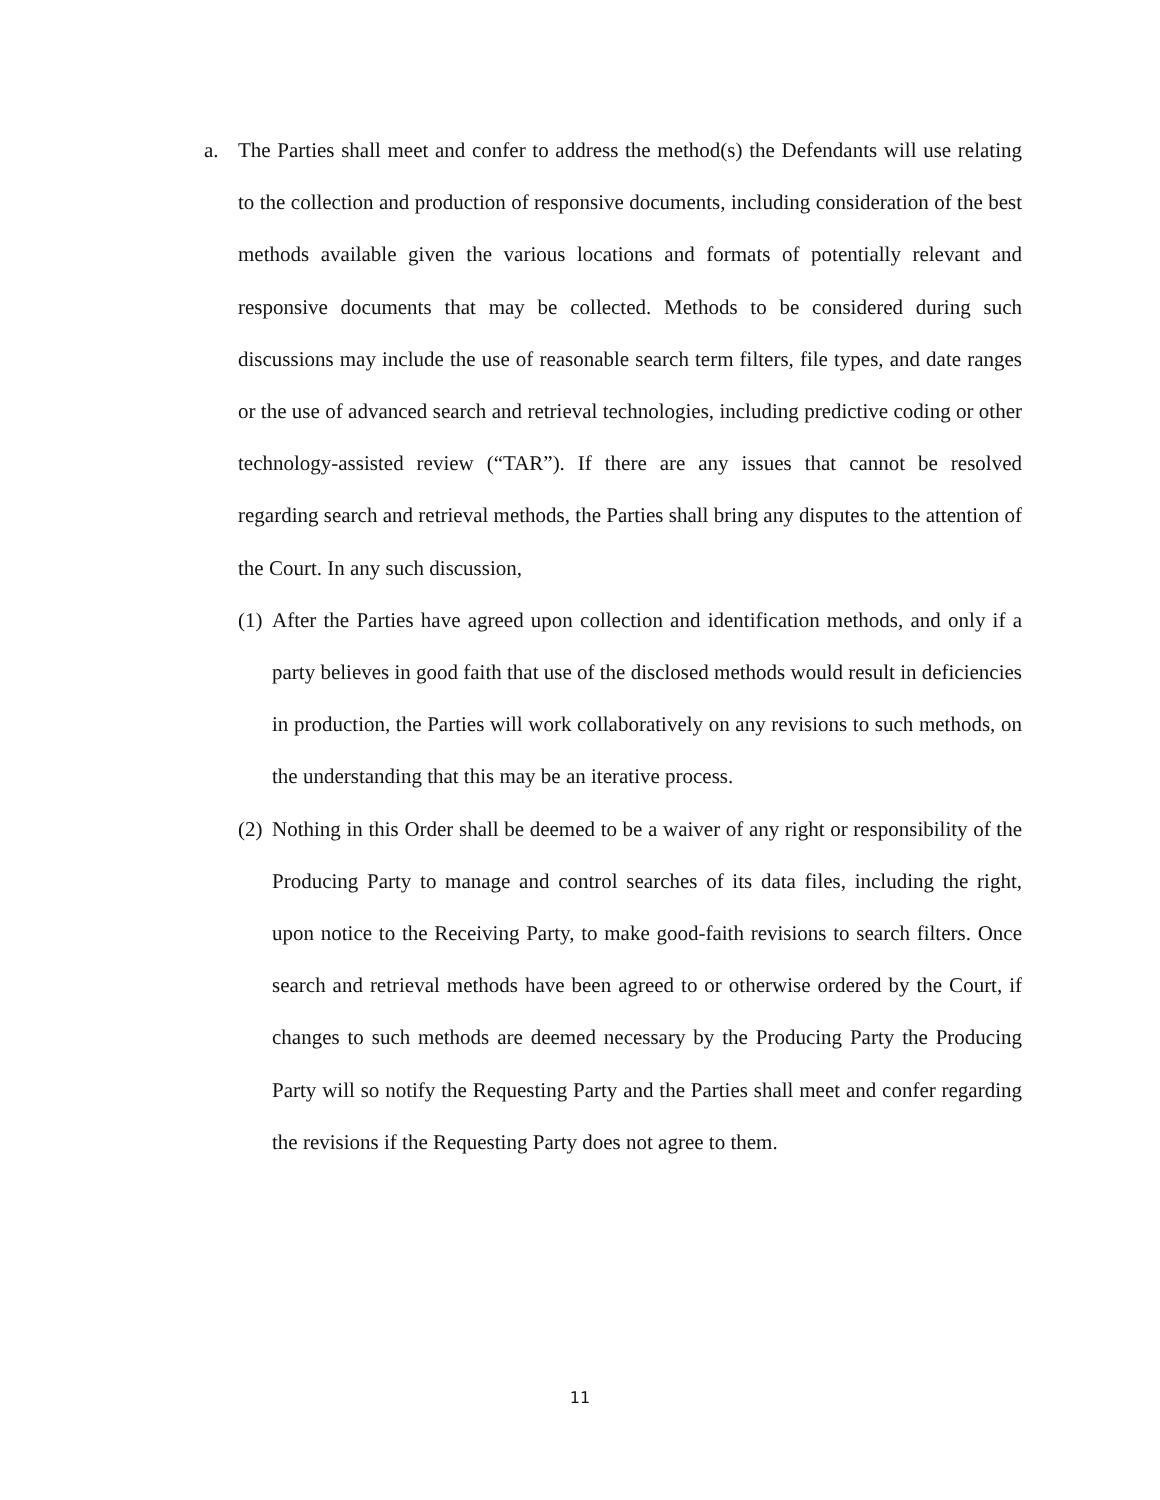a. The Parties shall meet and confer to address the method(s) the Defendants will use relating to the collection and production of responsive documents, including consideration of the best methods available given the various locations and formats of potentially relevant and responsive documents that may be collected. Methods to be considered during such discussions may include the use of reasonable search term filters, file types, and date ranges or the use of advanced search and retrieval technologies, including predictive coding or other technology-assisted review (“TAR”). If there are any issues that cannot be resolved regarding search and retrieval methods, the Parties shall bring any disputes to the attention of the Court. In any such discussion,
(1)
After the Parties have agreed upon collection and identification methods, and only if a party believes in good faith that use of the disclosed methods would result in deficiencies in production, the Parties will work collaboratively on any revisions to such methods, on the understanding that this may be an iterative process.
(2)
Nothing in this Order shall be deemed to be a waiver of any right or responsibility of the Producing Party to manage and control searches of its data files, including the right, upon notice to the Receiving Party, to make good-faith revisions to search filters. Once search and retrieval methods have been agreed to or otherwise ordered by the Court, if changes to such methods are deemed necessary by the Producing Party the Producing Party will so notify the Requesting Party and the Parties shall meet and confer regarding the revisions if the Requesting Party does not agree to them.
11